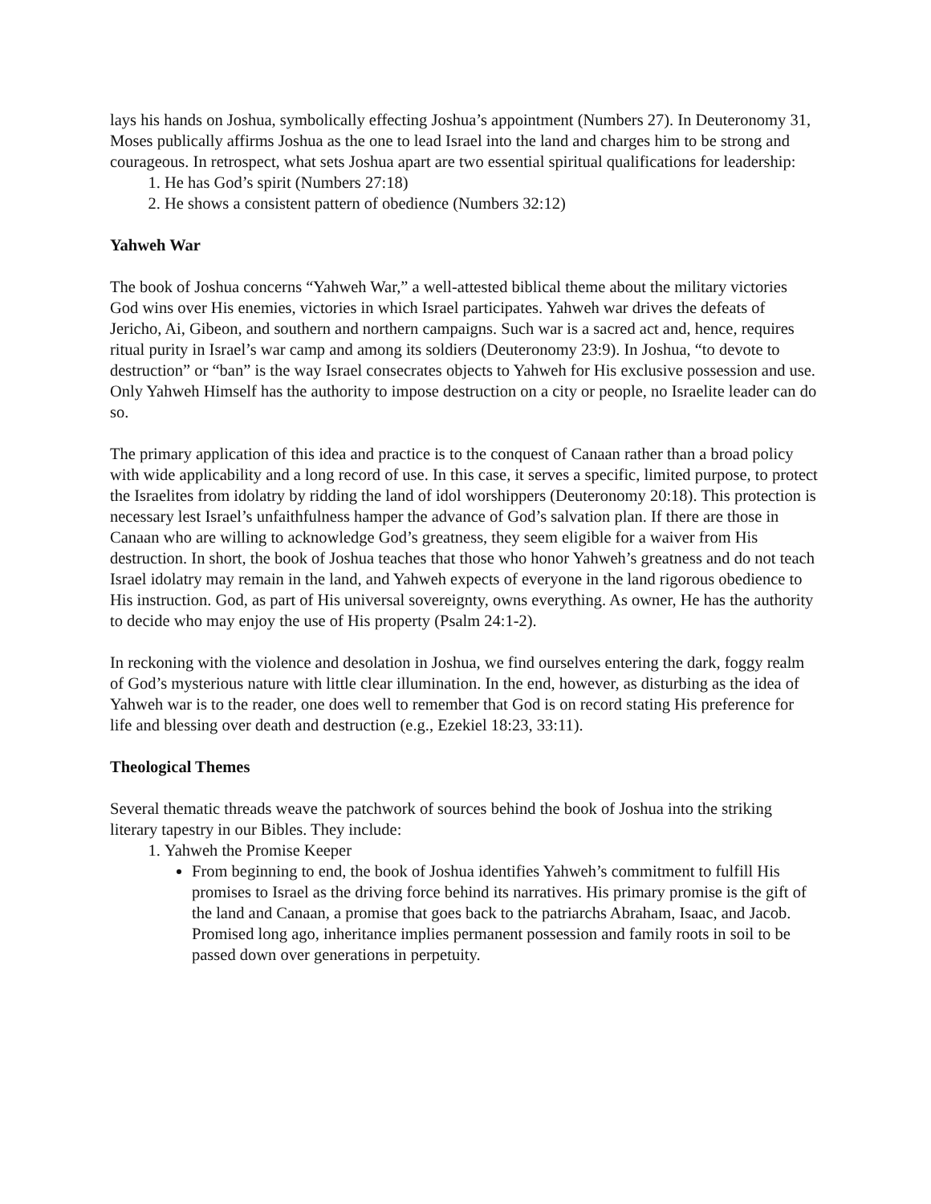lays his hands on Joshua, symbolically effecting Joshua’s appointment (Numbers 27). In Deuteronomy 31, Moses publically affirms Joshua as the one to lead Israel into the land and charges him to be strong and courageous. In retrospect, what sets Joshua apart are two essential spiritual qualifications for leadership:
1. He has God’s spirit (Numbers 27:18)
2. He shows a consistent pattern of obedience (Numbers 32:12)
Yahweh War
The book of Joshua concerns “Yahweh War,” a well-attested biblical theme about the military victories God wins over His enemies, victories in which Israel participates. Yahweh war drives the defeats of Jericho, Ai, Gibeon, and southern and northern campaigns. Such war is a sacred act and, hence, requires ritual purity in Israel’s war camp and among its soldiers (Deuteronomy 23:9). In Joshua, “to devote to destruction” or “ban” is the way Israel consecrates objects to Yahweh for His exclusive possession and use. Only Yahweh Himself has the authority to impose destruction on a city or people, no Israelite leader can do so.
The primary application of this idea and practice is to the conquest of Canaan rather than a broad policy with wide applicability and a long record of use. In this case, it serves a specific, limited purpose, to protect the Israelites from idolatry by ridding the land of idol worshippers (Deuteronomy 20:18). This protection is necessary lest Israel’s unfaithfulness hamper the advance of God’s salvation plan. If there are those in Canaan who are willing to acknowledge God’s greatness, they seem eligible for a waiver from His destruction. In short, the book of Joshua teaches that those who honor Yahweh’s greatness and do not teach Israel idolatry may remain in the land, and Yahweh expects of everyone in the land rigorous obedience to His instruction. God, as part of His universal sovereignty, owns everything. As owner, He has the authority to decide who may enjoy the use of His property (Psalm 24:1-2).
In reckoning with the violence and desolation in Joshua, we find ourselves entering the dark, foggy realm of God’s mysterious nature with little clear illumination. In the end, however, as disturbing as the idea of Yahweh war is to the reader, one does well to remember that God is on record stating His preference for life and blessing over death and destruction (e.g., Ezekiel 18:23, 33:11).
Theological Themes
Several thematic threads weave the patchwork of sources behind the book of Joshua into the striking literary tapestry in our Bibles. They include:
1. Yahweh the Promise Keeper
From beginning to end, the book of Joshua identifies Yahweh’s commitment to fulfill His promises to Israel as the driving force behind its narratives. His primary promise is the gift of the land and Canaan, a promise that goes back to the patriarchs Abraham, Isaac, and Jacob. Promised long ago, inheritance implies permanent possession and family roots in soil to be passed down over generations in perpetuity.